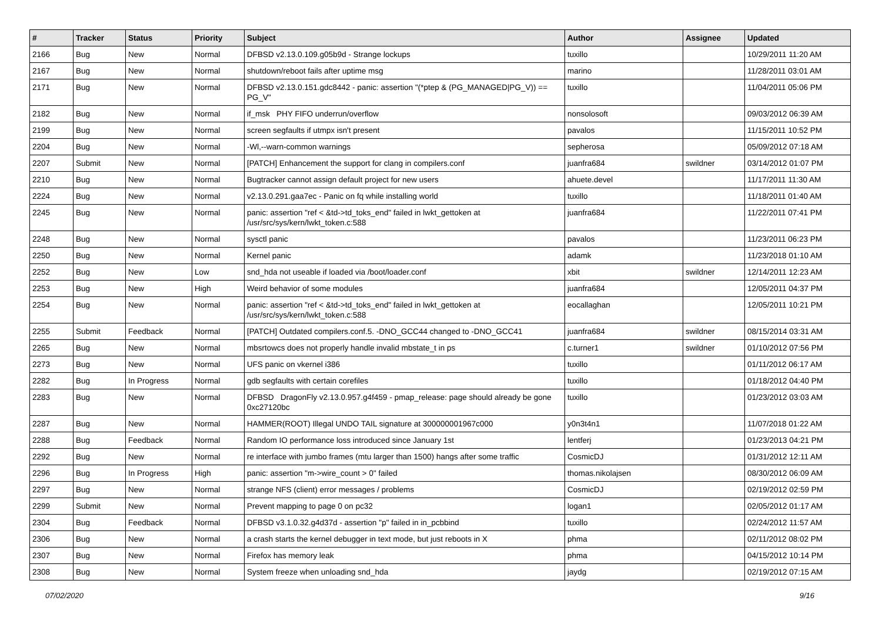| # | Tracker | Status | Priority | Subject | Author | Assignee | Updated |
| --- | --- | --- | --- | --- | --- | --- | --- |
| 2166 | Bug | New | Normal | DFBSD v2.13.0.109.g05b9d - Strange lockups | tuxillo | | 10/29/2011 11:20 AM |
| 2167 | Bug | New | Normal | shutdown/reboot fails after uptime msg | marino | | 11/28/2011 03:01 AM |
| 2171 | Bug | New | Normal | DFBSD v2.13.0.151.gdc8442 - panic: assertion "(*ptep & (PG_MANAGED/PG_V)) == PG_V" | tuxillo | | 11/04/2011 05:06 PM |
| 2182 | Bug | New | Normal | if_msk PHY FIFO underrun/overflow | nonsolosoft | | 09/03/2012 06:39 AM |
| 2199 | Bug | New | Normal | screen segfaults if utmpx isn't present | pavalos | | 11/15/2011 10:52 PM |
| 2204 | Bug | New | Normal | -Wl,--warn-common warnings | sepherosa | | 05/09/2012 07:18 AM |
| 2207 | Submit | New | Normal | [PATCH] Enhancement the support for clang in compilers.conf | juanfra684 | swildner | 03/14/2012 01:07 PM |
| 2210 | Bug | New | Normal | Bugtracker cannot assign default project for new users | ahuete.devel | | 11/17/2011 11:30 AM |
| 2224 | Bug | New | Normal | v2.13.0.291.gaa7ec - Panic on fq while installing world | tuxillo | | 11/18/2011 01:40 AM |
| 2245 | Bug | New | Normal | panic: assertion "ref < &td->td_toks_end" failed in lwkt_gettoken at /usr/src/sys/kern/lwkt_token.c:588 | juanfra684 | | 11/22/2011 07:41 PM |
| 2248 | Bug | New | Normal | sysctl panic | pavalos | | 11/23/2011 06:23 PM |
| 2250 | Bug | New | Normal | Kernel panic | adamk | | 11/23/2018 01:10 AM |
| 2252 | Bug | New | Low | snd_hda not useable if loaded via /boot/loader.conf | xbit | swildner | 12/14/2011 12:23 AM |
| 2253 | Bug | New | High | Weird behavior of some modules | juanfra684 | | 12/05/2011 04:37 PM |
| 2254 | Bug | New | Normal | panic: assertion "ref < &td->td_toks_end" failed in lwkt_gettoken at /usr/src/sys/kern/lwkt_token.c:588 | eocallaghan | | 12/05/2011 10:21 PM |
| 2255 | Submit | Feedback | Normal | [PATCH] Outdated compilers.conf.5. -DNO_GCC44 changed to -DNO_GCC41 | juanfra684 | swildner | 08/15/2014 03:31 AM |
| 2265 | Bug | New | Normal | mbsrtowcs does not properly handle invalid mbstate_t in ps | c.turner1 | swildner | 01/10/2012 07:56 PM |
| 2273 | Bug | New | Normal | UFS panic on vkernel i386 | tuxillo | | 01/11/2012 06:17 AM |
| 2282 | Bug | In Progress | Normal | gdb segfaults with certain corefiles | tuxillo | | 01/18/2012 04:40 PM |
| 2283 | Bug | New | Normal | DFBSD DragonFly v2.13.0.957.g4f459 - pmap_release: page should already be gone 0xc27120bc | tuxillo | | 01/23/2012 03:03 AM |
| 2287 | Bug | New | Normal | HAMMER(ROOT) Illegal UNDO TAIL signature at 300000001967c000 | y0n3t4n1 | | 11/07/2018 01:22 AM |
| 2288 | Bug | Feedback | Normal | Random IO performance loss introduced since January 1st | lentferj | | 01/23/2013 04:21 PM |
| 2292 | Bug | New | Normal | re interface with jumbo frames (mtu larger than 1500) hangs after some traffic | CosmicDJ | | 01/31/2012 12:11 AM |
| 2296 | Bug | In Progress | High | panic: assertion "m->wire_count > 0" failed | thomas.nikolajsen | | 08/30/2012 06:09 AM |
| 2297 | Bug | New | Normal | strange NFS (client) error messages / problems | CosmicDJ | | 02/19/2012 02:59 PM |
| 2299 | Submit | New | Normal | Prevent mapping to page 0 on pc32 | logan1 | | 02/05/2012 01:17 AM |
| 2304 | Bug | Feedback | Normal | DFBSD v3.1.0.32.g4d37d - assertion "p" failed in in_pcbbind | tuxillo | | 02/24/2012 11:57 AM |
| 2306 | Bug | New | Normal | a crash starts the kernel debugger in text mode, but just reboots in X | phma | | 02/11/2012 08:02 PM |
| 2307 | Bug | New | Normal | Firefox has memory leak | phma | | 04/15/2012 10:14 PM |
| 2308 | Bug | New | Normal | System freeze when unloading snd_hda | jaydg | | 02/19/2012 07:15 AM |
07/02/2020 9/16